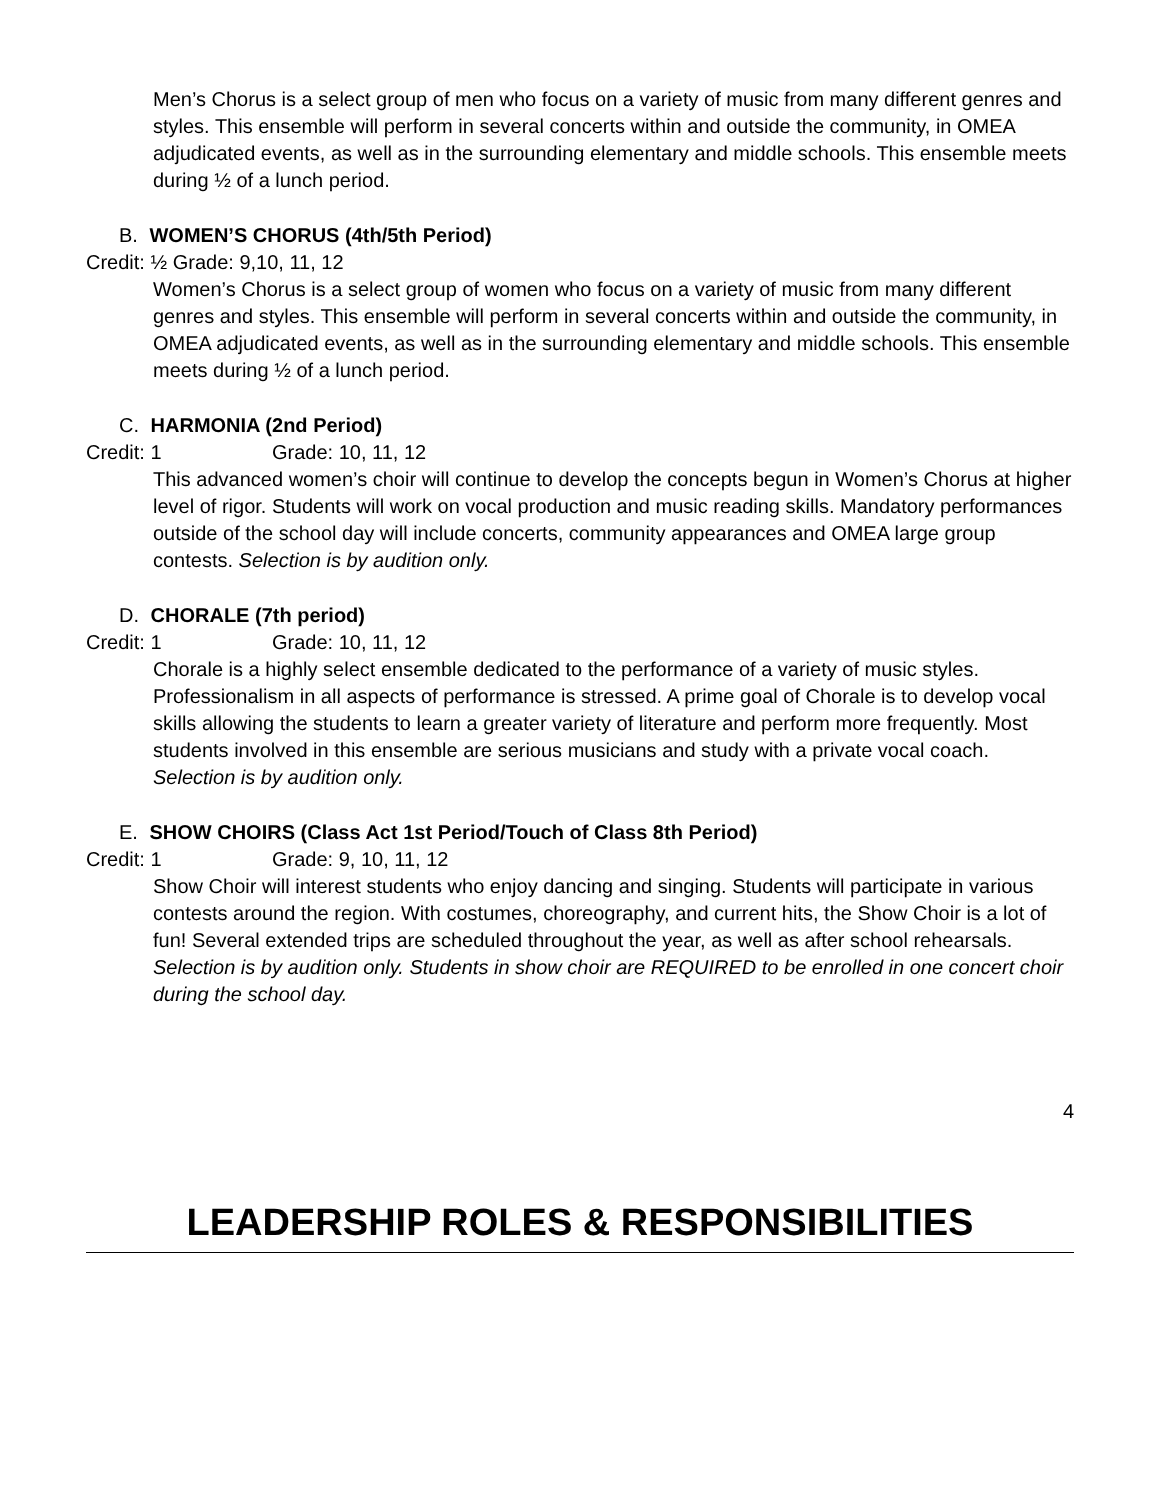Men’s Chorus is a select group of men who focus on a variety of music from many different genres and styles. This ensemble will perform in several concerts within and outside the community, in OMEA adjudicated events, as well as in the surrounding elementary and middle schools. This ensemble meets during ½ of a lunch period.
B. WOMEN’S CHORUS (4th/5th Period)
Credit: ½ Grade: 9,10, 11, 12
Women’s Chorus is a select group of women who focus on a variety of music from many different genres and styles. This ensemble will perform in several concerts within and outside the community, in OMEA adjudicated events, as well as in the surrounding elementary and middle schools. This ensemble meets during ½ of a lunch period.
C. HARMONIA (2nd Period)
Credit: 1 Grade: 10, 11, 12
This advanced women’s choir will continue to develop the concepts begun in Women’s Chorus at higher level of rigor. Students will work on vocal production and music reading skills. Mandatory performances outside of the school day will include concerts, community appearances and OMEA large group contests. Selection is by audition only.
D. CHORALE (7th period)
Credit: 1 Grade: 10, 11, 12
Chorale is a highly select ensemble dedicated to the performance of a variety of music styles. Professionalism in all aspects of performance is stressed. A prime goal of Chorale is to develop vocal skills allowing the students to learn a greater variety of literature and perform more frequently. Most students involved in this ensemble are serious musicians and study with a private vocal coach. Selection is by audition only.
E. SHOW CHOIRS (Class Act 1st Period/Touch of Class 8th Period)
Credit: 1 Grade: 9, 10, 11, 12
Show Choir will interest students who enjoy dancing and singing. Students will participate in various contests around the region. With costumes, choreography, and current hits, the Show Choir is a lot of fun! Several extended trips are scheduled throughout the year, as well as after school rehearsals. Selection is by audition only. Students in show choir are REQUIRED to be enrolled in one concert choir during the school day.
4
LEADERSHIP ROLES & RESPONSIBILITIES